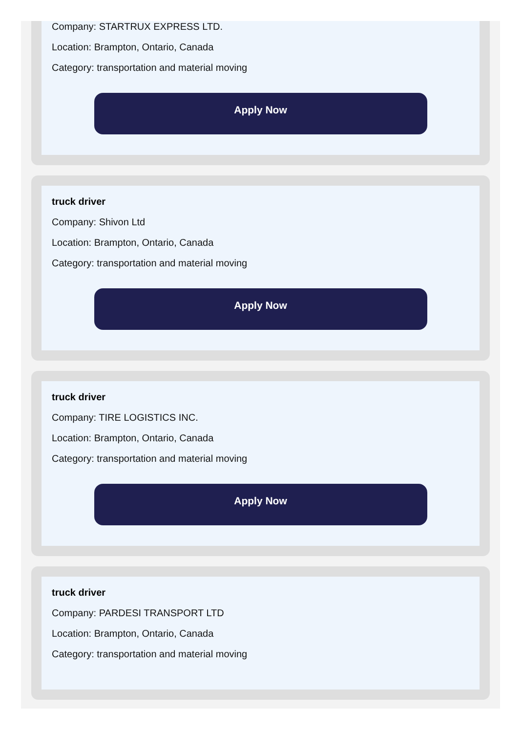Company: STARTRUX EXPRESS LTD.
Location: Brampton, Ontario, Canada
Category: transportation and material moving
Apply Now
truck driver
Company: Shivon Ltd
Location: Brampton, Ontario, Canada
Category: transportation and material moving
Apply Now
truck driver
Company: TIRE LOGISTICS INC.
Location: Brampton, Ontario, Canada
Category: transportation and material moving
Apply Now
truck driver
Company: PARDESI TRANSPORT LTD
Location: Brampton, Ontario, Canada
Category: transportation and material moving